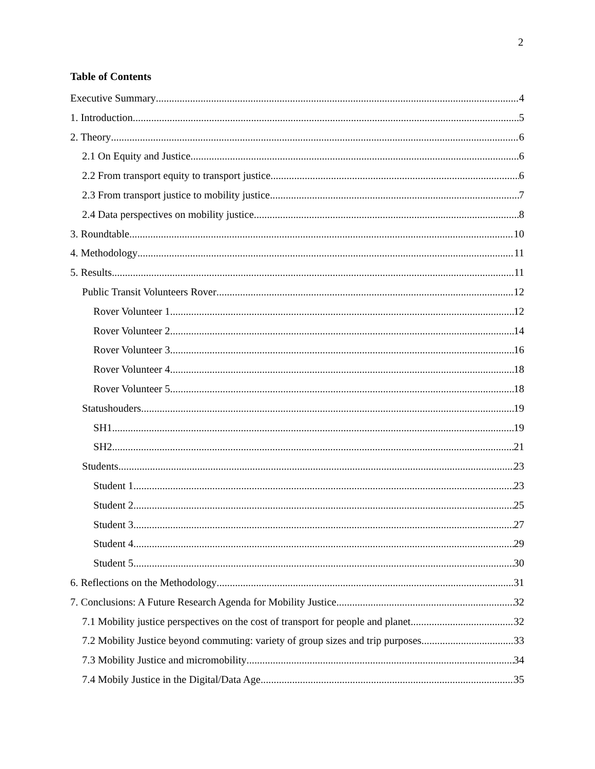2
Table of Contents
Executive Summary 4
1. Introduction 5
2. Theory 6
2.1 On Equity and Justice 6
2.2 From transport equity to transport justice 6
2.3 From transport justice to mobility justice 7
2.4 Data perspectives on mobility justice 8
3. Roundtable 10
4. Methodology 11
5. Results 11
Public Transit Volunteers Rover 12
Rover Volunteer 1 12
Rover Volunteer 2 14
Rover Volunteer 3 16
Rover Volunteer 4 18
Rover Volunteer 5 18
Statushouders 19
SH1 19
SH2 21
Students 23
Student 1 23
Student 2 25
Student 3 27
Student 4 29
Student 5 30
6. Reflections on the Methodology 31
7. Conclusions: A Future Research Agenda for Mobility Justice 32
7.1 Mobility justice perspectives on the cost of transport for people and planet 32
7.2 Mobility Justice beyond commuting: variety of group sizes and trip purposes 33
7.3 Mobility Justice and micromobility 34
7.4 Mobily Justice in the Digital/Data Age 35